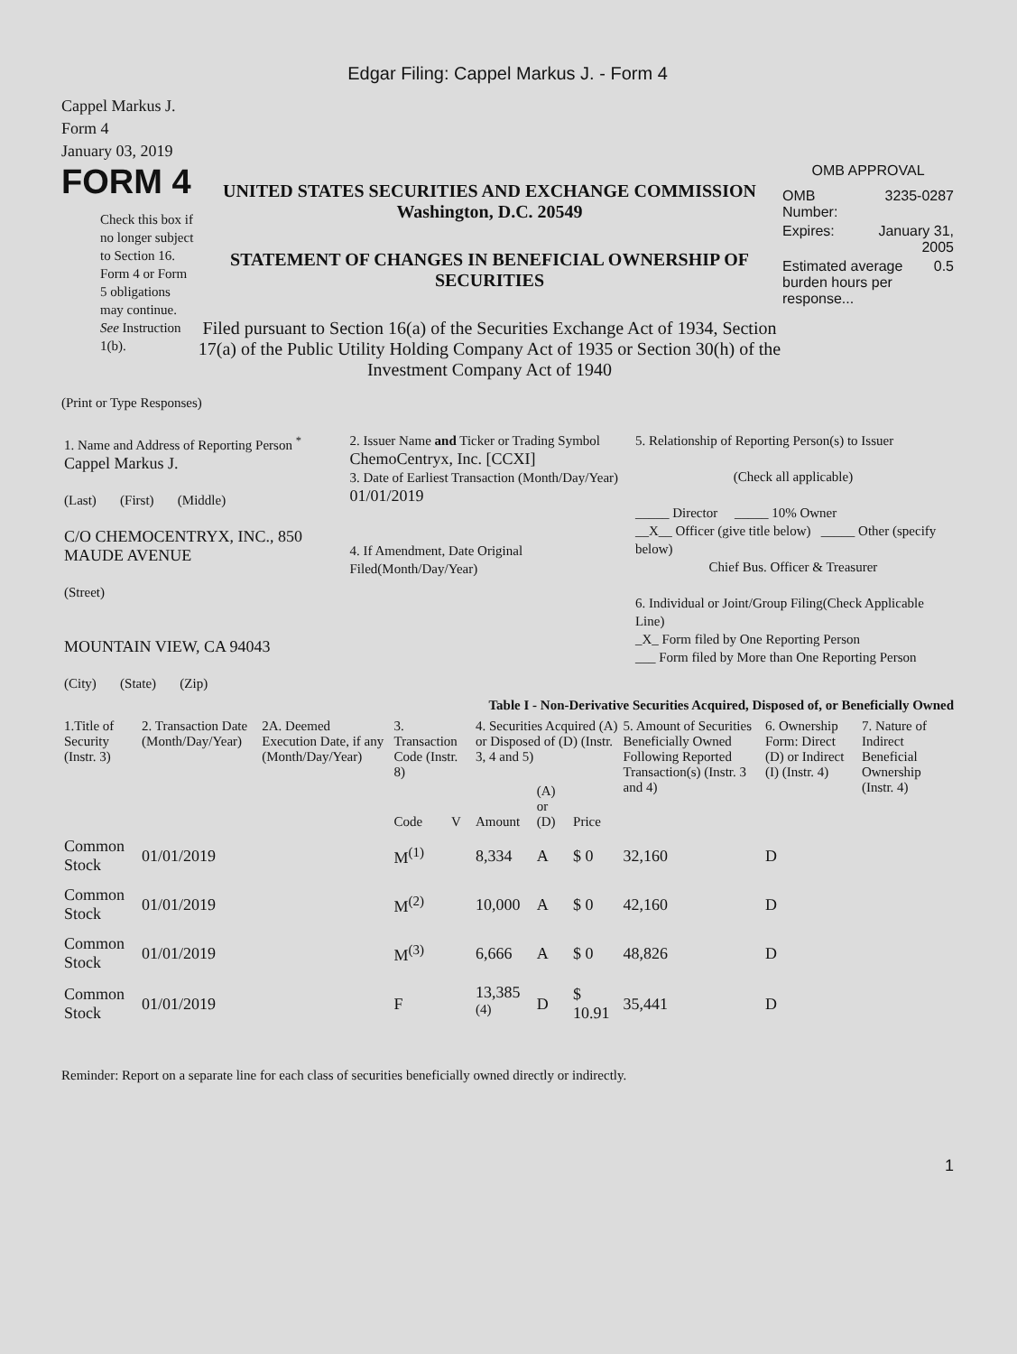Edgar Filing: Cappel Markus J. - Form 4
Cappel Markus J.
Form 4
January 03, 2019
FORM 4
Check this box if no longer subject to Section 16. Form 4 or Form 5 obligations may continue. See Instruction 1(b).
UNITED STATES SECURITIES AND EXCHANGE COMMISSION
Washington, D.C. 20549
STATEMENT OF CHANGES IN BENEFICIAL OWNERSHIP OF SECURITIES
Filed pursuant to Section 16(a) of the Securities Exchange Act of 1934, Section 17(a) of the Public Utility Holding Company Act of 1935 or Section 30(h) of the Investment Company Act of 1940
OMB APPROVAL
OMB
Number: 3235-0287
Expires: January 31,
2005
Estimated average burden hours per response... 0.5
(Print or Type Responses)
| 1. Name and Address of Reporting Person <sup>*</sup> Cappel Markus J. (Last) (First) (Middle) C/O CHEMOCENTRYX, INC., 850 MAUDE AVENUE (Street) MOUNTAIN VIEW, CA 94043 (City) (State) (Zip) | 2. Issuer Name and Ticker or Trading Symbol ChemoCentryx, Inc. [CCXI] 3. Date of Earliest Transaction (Month/Day/Year) 01/01/2019 4. If Amendment, Date Original Filed(Month/Day/Year) | 5. Relationship of Reporting Person(s) to Issuer (Check all applicable) _____ Director _____ 10% Owner __X__ Officer (give title below) _____ Other (specify below) Chief Bus. Officer & Treasurer 6. Individual or Joint/Group Filing(Check Applicable Line) _X_ Form filed by One Reporting Person ___ Form filed by More than One Reporting Person |
Table I - Non-Derivative Securities Acquired, Disposed of, or Beneficially Owned
| 1.Title of Security (Instr. 3) | 2. Transaction Date (Month/Day/Year) | 2A. Deemed Execution Date, if any (Month/Day/Year) | 3. Transaction Code (Instr. 8) | | 4. Securities Acquired (A) or Disposed of (D) (Instr. 3, 4 and 5) | | | 5. Amount of Securities Beneficially Owned Following Reported Transaction(s) (Instr. 3 and 4) | 6. Ownership Form: Direct (D) or Indirect (I) (Instr. 4) | 7. Nature of Indirect Beneficial Ownership (Instr. 4) |
| --- | --- | --- | --- | --- | --- | --- | --- | --- | --- | --- |
| | | | Code | V | Amount | (A) or (D) | Price | | | |
| Common Stock | 01/01/2019 | | M<sup>(1)</sup> | | 8,334 | A | $ 0 | 32,160 | D | |
| Common Stock | 01/01/2019 | | M<sup>(2)</sup> | | 10,000 | A | $ 0 | 42,160 | D | |
| Common Stock | 01/01/2019 | | M<sup>(3)</sup> | | 6,666 | A | $ 0 | 48,826 | D | |
| Common Stock | 01/01/2019 | | F | | 13,385 <sup>(4)</sup> | D | $ 10.91 | 35,441 | D | |
Reminder: Report on a separate line for each class of securities beneficially owned directly or indirectly.
1